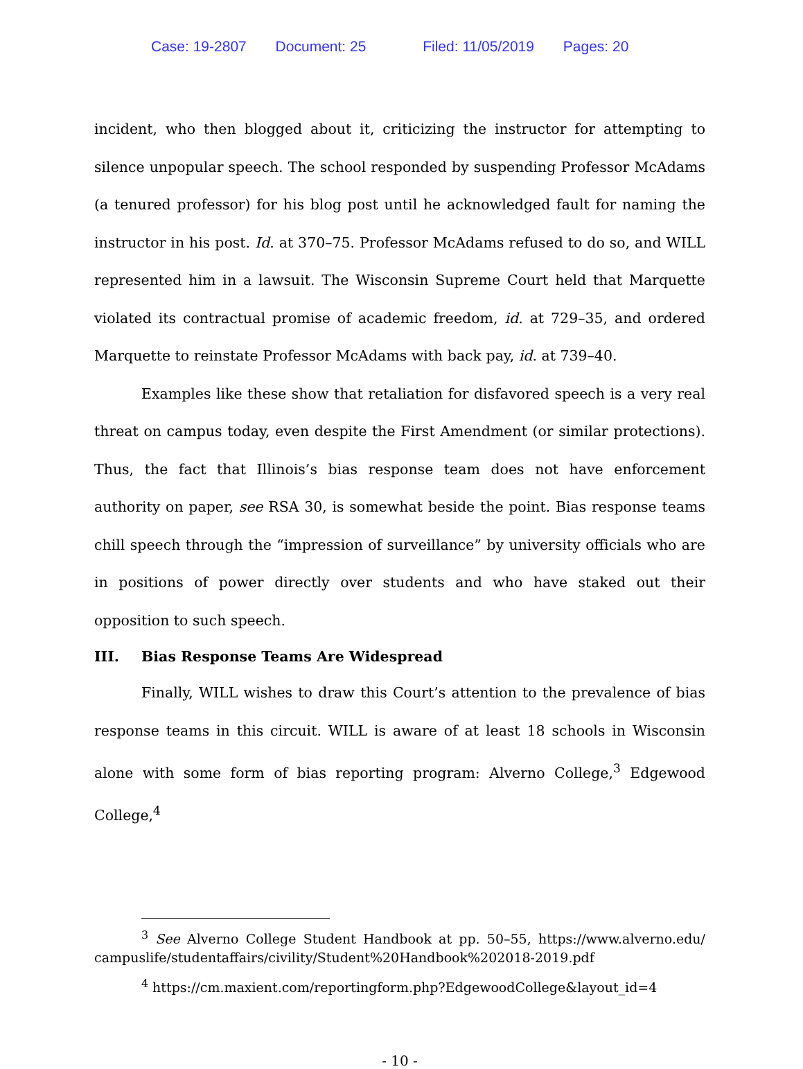Case: 19-2807 Document: 25 Filed: 11/05/2019 Pages: 20
incident, who then blogged about it, criticizing the instructor for attempting to silence unpopular speech. The school responded by suspending Professor McAdams (a tenured professor) for his blog post until he acknowledged fault for naming the instructor in his post. Id. at 370–75. Professor McAdams refused to do so, and WILL represented him in a lawsuit. The Wisconsin Supreme Court held that Marquette violated its contractual promise of academic freedom, id. at 729–35, and ordered Marquette to reinstate Professor McAdams with back pay, id. at 739–40.
Examples like these show that retaliation for disfavored speech is a very real threat on campus today, even despite the First Amendment (or similar protections). Thus, the fact that Illinois’s bias response team does not have enforcement authority on paper, see RSA 30, is somewhat beside the point. Bias response teams chill speech through the “impression of surveillance” by university officials who are in positions of power directly over students and who have staked out their opposition to such speech.
III. Bias Response Teams Are Widespread
Finally, WILL wishes to draw this Court’s attention to the prevalence of bias response teams in this circuit. WILL is aware of at least 18 schools in Wisconsin alone with some form of bias reporting program: Alverno College,<sup>3</sup> Edgewood College,<sup>4</sup>
<sup>3</sup> See Alverno College Student Handbook at pp. 50–55, https://www.alverno.edu/ campuslife/studentaffairs/civility/Student%20Handbook%202018-2019.pdf
<sup>4</sup> https://cm.maxient.com/reportingform.php?EdgewoodCollege&layout_id=4
- 10 -